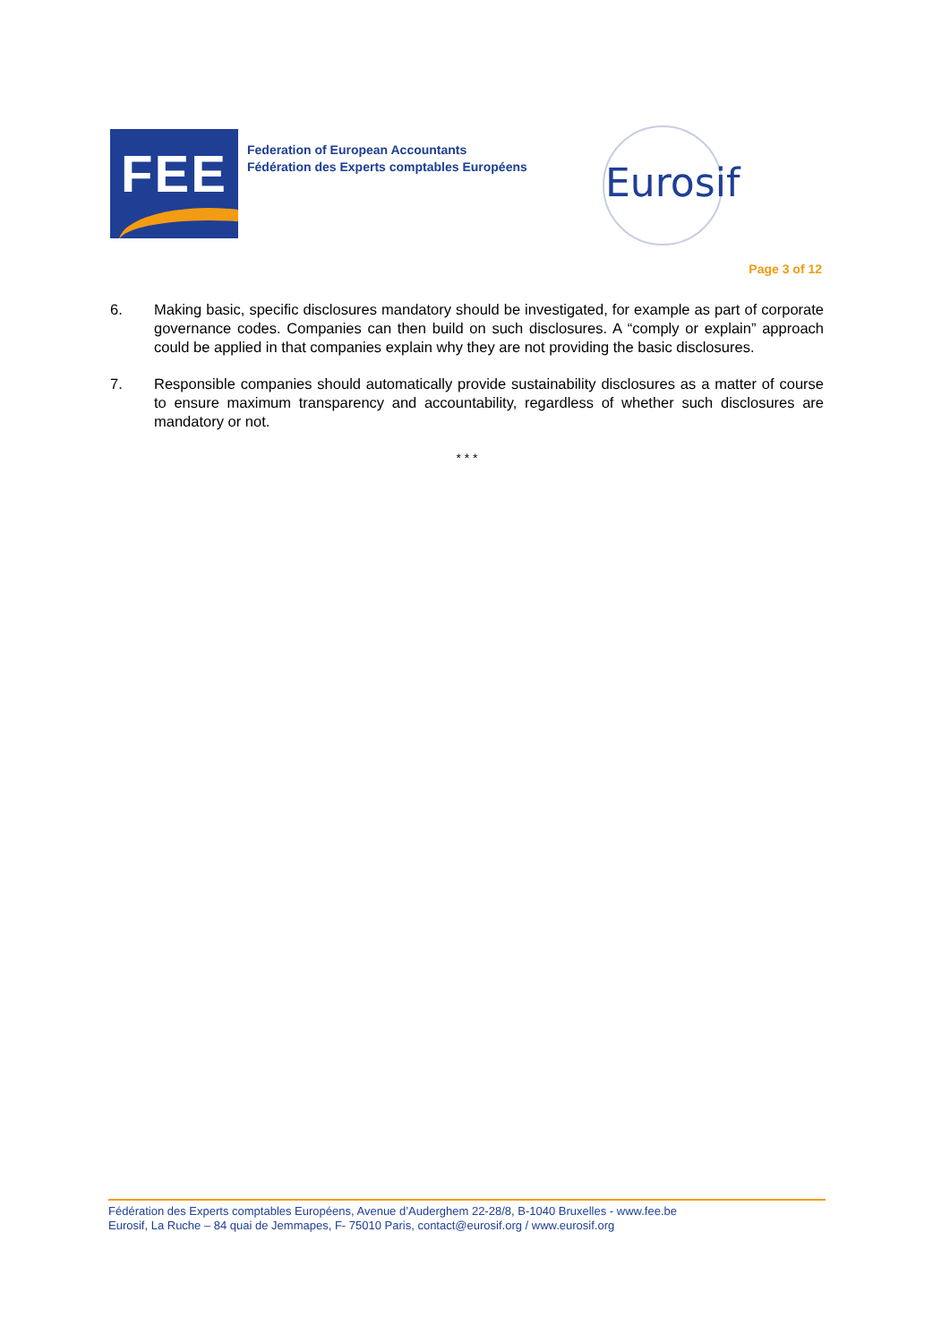FEE
Federation of European Accountants
Fédération des Experts comptables Européens
Eurosif
Page 3 of 12
6. Making basic, specific disclosures mandatory should be investigated, for example as part of corporate governance codes. Companies can then build on such disclosures. A “comply or explain” approach could be applied in that companies explain why they are not providing the basic disclosures.
7. Responsible companies should automatically provide sustainability disclosures as a matter of course to ensure maximum transparency and accountability, regardless of whether such disclosures are mandatory or not.
* * *
Fédération des Experts comptables Européens, Avenue d’Auderghem 22-28/8, B-1040 Bruxelles - www.fee.be
Eurosif, La Ruche – 84 quai de Jemmapes, F- 75010 Paris, contact@eurosif.org / www.eurosif.org